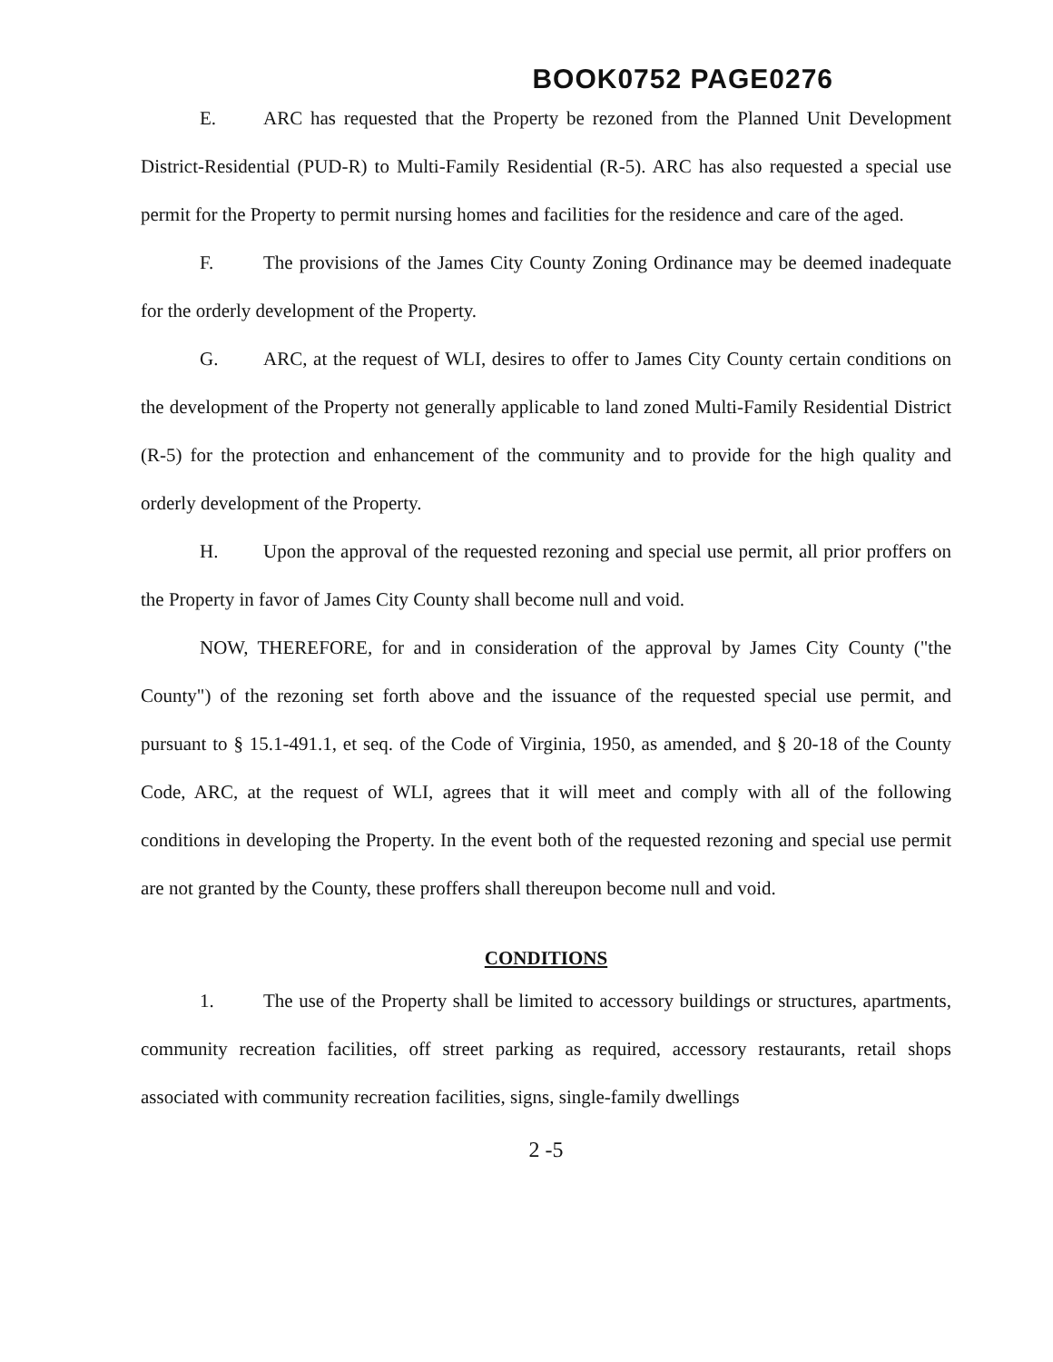BOOK0752 PAGE0276
E. ARC has requested that the Property be rezoned from the Planned Unit Development District-Residential (PUD-R) to Multi-Family Residential (R-5). ARC has also requested a special use permit for the Property to permit nursing homes and facilities for the residence and care of the aged.
F. The provisions of the James City County Zoning Ordinance may be deemed inadequate for the orderly development of the Property.
G. ARC, at the request of WLI, desires to offer to James City County certain conditions on the development of the Property not generally applicable to land zoned Multi-Family Residential District (R-5) for the protection and enhancement of the community and to provide for the high quality and orderly development of the Property.
H. Upon the approval of the requested rezoning and special use permit, all prior proffers on the Property in favor of James City County shall become null and void.
NOW, THEREFORE, for and in consideration of the approval by James City County ("the County") of the rezoning set forth above and the issuance of the requested special use permit, and pursuant to § 15.1-491.1, et seq. of the Code of Virginia, 1950, as amended, and § 20-18 of the County Code, ARC, at the request of WLI, agrees that it will meet and comply with all of the following conditions in developing the Property. In the event both of the requested rezoning and special use permit are not granted by the County, these proffers shall thereupon become null and void.
CONDITIONS
1. The use of the Property shall be limited to accessory buildings or structures, apartments, community recreation facilities, off street parking as required, accessory restaurants, retail shops associated with community recreation facilities, signs, single-family dwellings
2 -5